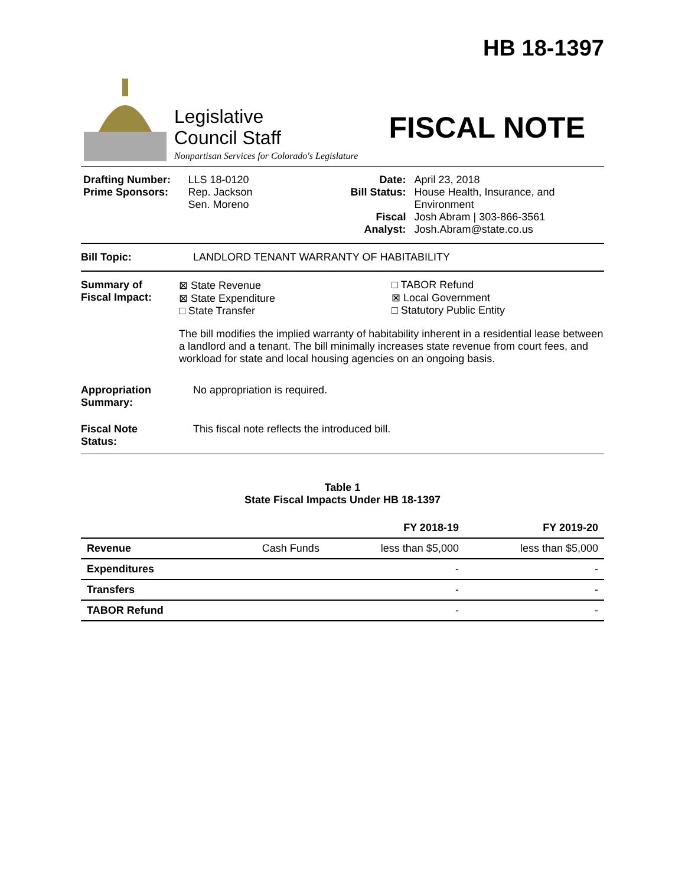HB 18-1397
Legislative
Council Staff
Nonpartisan Services for Colorado's Legislature
FISCAL NOTE
Drafting Number:
Prime Sponsors:
LLS 18-0120
Rep. Jackson
Sen. Moreno
Date:
Bill Status:
Fiscal Analyst:
April 23, 2018
House Health, Insurance, and Environment
Josh Abram | 303-866-3561
Josh.Abram@state.co.us
Bill Topic: LANDLORD TENANT WARRANTY OF HABITABILITY
Summary of
Fiscal Impact:
⊠ State Revenue
⊠ State Expenditure
□ State Transfer
□ TABOR Refund
⊠ Local Government
□ Statutory Public Entity
The bill modifies the implied warranty of habitability inherent in a residential lease between a landlord and a tenant. The bill minimally increases state revenue from court fees, and workload for state and local housing agencies on an ongoing basis.
Appropriation
Summary:
No appropriation is required.
Fiscal Note
Status:
This fiscal note reflects the introduced bill.
Table 1
State Fiscal Impacts Under HB 18-1397
| | | FY 2018-19 | FY 2019-20 |
| --- | --- | --- | --- |
| Revenue | Cash Funds | less than $5,000 | less than $5,000 |
| Expenditures | | - | - |
| Transfers | | - | - |
| TABOR Refund | | - | - |